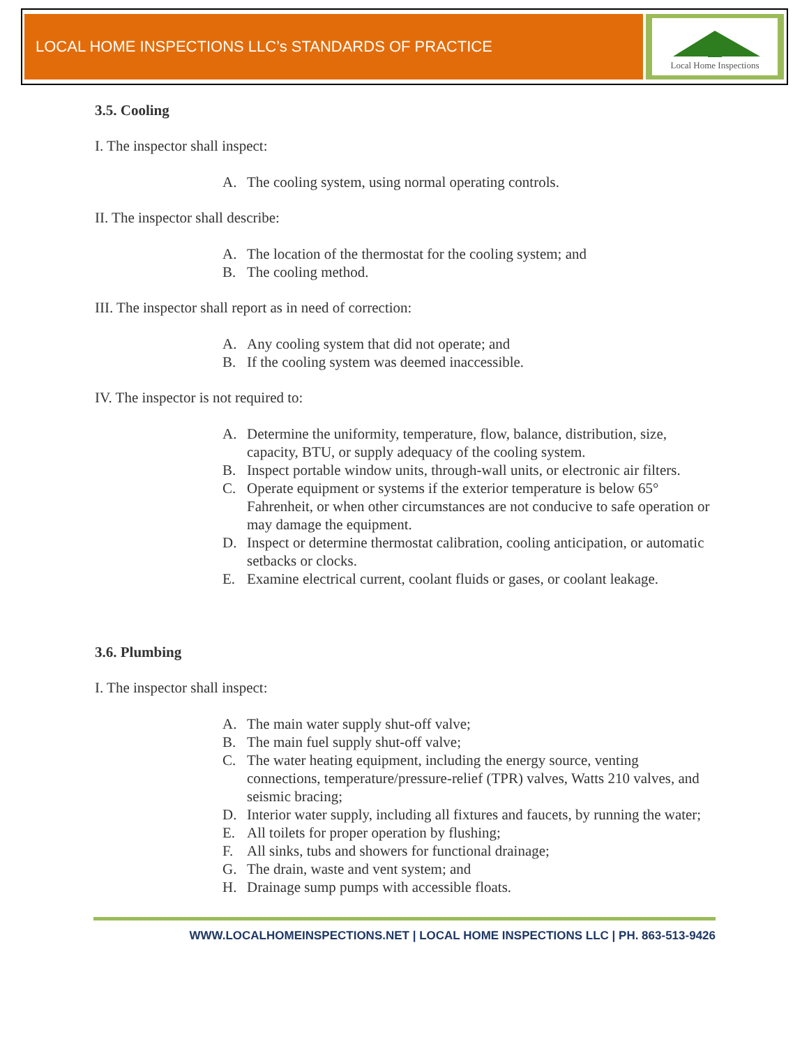LOCAL HOME INSPECTIONS LLC’s STANDARDS OF PRACTICE
Local Home Inspections
3.5. Cooling
I. The inspector shall inspect:
A. The cooling system, using normal operating controls.
II. The inspector shall describe:
A. The location of the thermostat for the cooling system; and
B. The cooling method.
III. The inspector shall report as in need of correction:
A. Any cooling system that did not operate; and
B. If the cooling system was deemed inaccessible.
IV. The inspector is not required to:
A. Determine the uniformity, temperature, flow, balance, distribution, size, capacity, BTU, or supply adequacy of the cooling system.
B. Inspect portable window units, through-wall units, or electronic air filters.
C. Operate equipment or systems if the exterior temperature is below 65° Fahrenheit, or when other circumstances are not conducive to safe operation or may damage the equipment.
D. Inspect or determine thermostat calibration, cooling anticipation, or automatic setbacks or clocks.
E. Examine electrical current, coolant fluids or gases, or coolant leakage.
3.6. Plumbing
I. The inspector shall inspect:
A. The main water supply shut-off valve;
B. The main fuel supply shut-off valve;
C. The water heating equipment, including the energy source, venting connections, temperature/pressure-relief (TPR) valves, Watts 210 valves, and seismic bracing;
D. Interior water supply, including all fixtures and faucets, by running the water;
E. All toilets for proper operation by flushing;
F. All sinks, tubs and showers for functional drainage;
G. The drain, waste and vent system; and
H. Drainage sump pumps with accessible floats.
WWW.LOCALHOMEINSPECTIONS.NET | LOCAL HOME INSPECTIONS LLC | PH. 863-513-9426